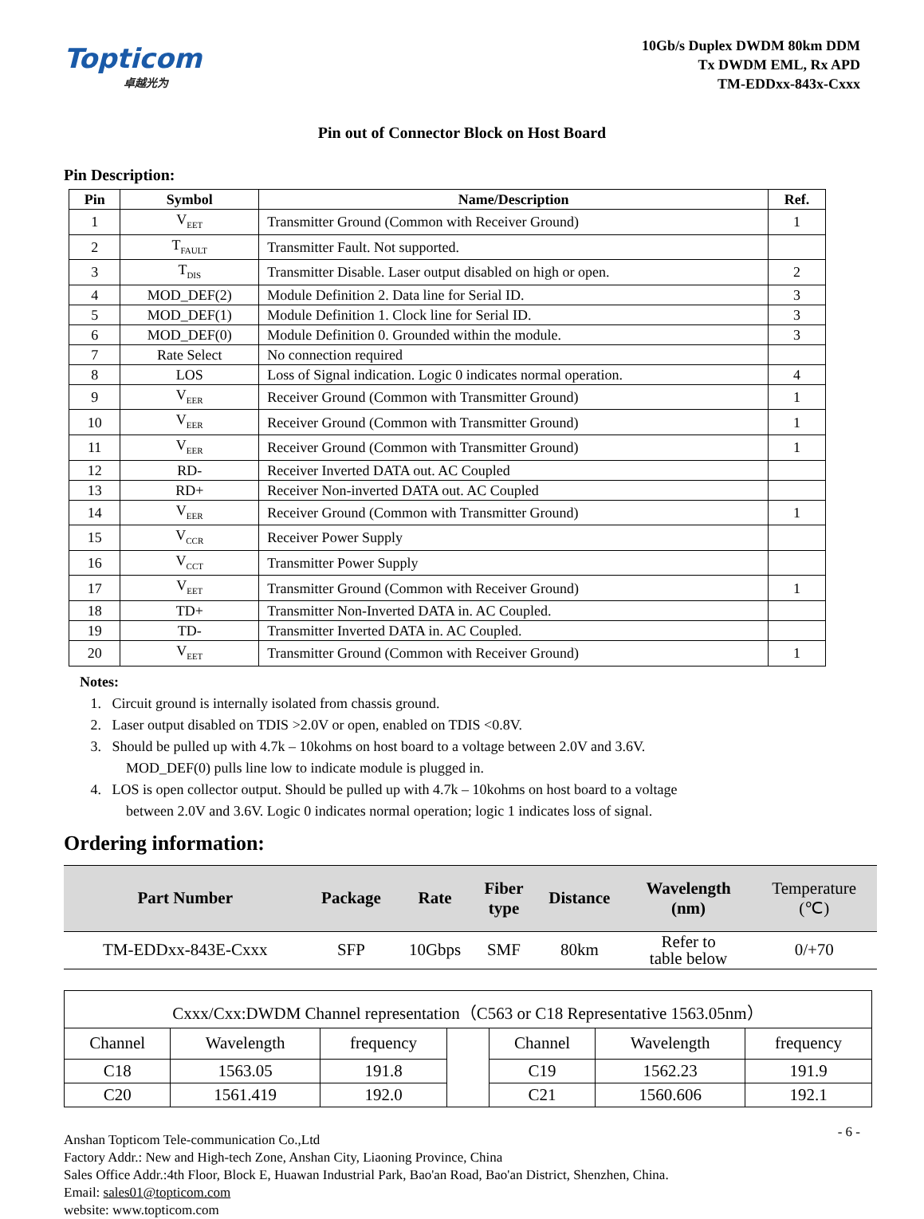Topticom
卓越光为
10Gb/s Duplex DWDM 80km DDM
Tx DWDM EML, Rx APD
TM-EDDxx-843x-Cxxx
Pin out of Connector Block on Host Board
Pin Description:
| Pin | Symbol | Name/Description | Ref. |
| --- | --- | --- | --- |
| 1 | V<sub>EET</sub> | Transmitter Ground (Common with Receiver Ground) | 1 |
| 2 | T<sub>FAULT</sub> | Transmitter Fault. Not supported. | |
| 3 | T<sub>DIS</sub> | Transmitter Disable. Laser output disabled on high or open. | 2 |
| 4 | MOD_DEF(2) | Module Definition 2. Data line for Serial ID. | 3 |
| 5 | MOD_DEF(1) | Module Definition 1. Clock line for Serial ID. | 3 |
| 6 | MOD_DEF(0) | Module Definition 0. Grounded within the module. | 3 |
| 7 | Rate Select | No connection required | |
| 8 | LOS | Loss of Signal indication. Logic 0 indicates normal operation. | 4 |
| 9 | V<sub>EER</sub> | Receiver Ground (Common with Transmitter Ground) | 1 |
| 10 | V<sub>EER</sub> | Receiver Ground (Common with Transmitter Ground) | 1 |
| 11 | V<sub>EER</sub> | Receiver Ground (Common with Transmitter Ground) | 1 |
| 12 | RD- | Receiver Inverted DATA out. AC Coupled | |
| 13 | RD+ | Receiver Non-inverted DATA out. AC Coupled | |
| 14 | V<sub>EER</sub> | Receiver Ground (Common with Transmitter Ground) | 1 |
| 15 | V<sub>CCR</sub> | Receiver Power Supply | |
| 16 | V<sub>CCT</sub> | Transmitter Power Supply | |
| 17 | V<sub>EET</sub> | Transmitter Ground (Common with Receiver Ground) | 1 |
| 18 | TD+ | Transmitter Non-Inverted DATA in. AC Coupled. | |
| 19 | TD- | Transmitter Inverted DATA in. AC Coupled. | |
| 20 | V<sub>EET</sub> | Transmitter Ground (Common with Receiver Ground) | 1 |
Notes:
1. Circuit ground is internally isolated from chassis ground.
2. Laser output disabled on TDIS >2.0V or open, enabled on TDIS <0.8V.
3. Should be pulled up with 4.7k – 10kohms on host board to a voltage between 2.0V and 3.6V.
MOD_DEF(0) pulls line low to indicate module is plugged in.
4. LOS is open collector output. Should be pulled up with 4.7k – 10kohms on host board to a voltage
between 2.0V and 3.6V. Logic 0 indicates normal operation; logic 1 indicates loss of signal.
Ordering information:
| Part Number | Package | Rate | Fiber type | Distance | Wavelength (nm) | Temperature (℃) |
| --- | --- | --- | --- | --- | --- | --- |
| TM-EDDxx-843E-Cxxx | SFP | 10Gbps | SMF | 80km | Refer to table below | 0/+70 |
| Cxxx/Cxx:DWDM Channel representation（C563 or C18 Representative 1563.05nm） | | | | | | |
| Channel | Wavelength | frequency | | Channel | Wavelength | frequency |
| C18 | 1563.05 | 191.8 | | C19 | 1562.23 | 191.9 |
| C20 | 1561.419 | 192.0 | | C21 | 1560.606 | 192.1 |
- 6 - Anshan Topticom Tele-communication Co.,Ltd
Factory Addr.: New and High-tech Zone, Anshan City, Liaoning Province, China
Sales Office Addr.:4th Floor, Block E, Huawan Industrial Park, Bao'an Road, Bao'an District, Shenzhen, China.
Email: sales01@topticom.com
website: www.topticom.com